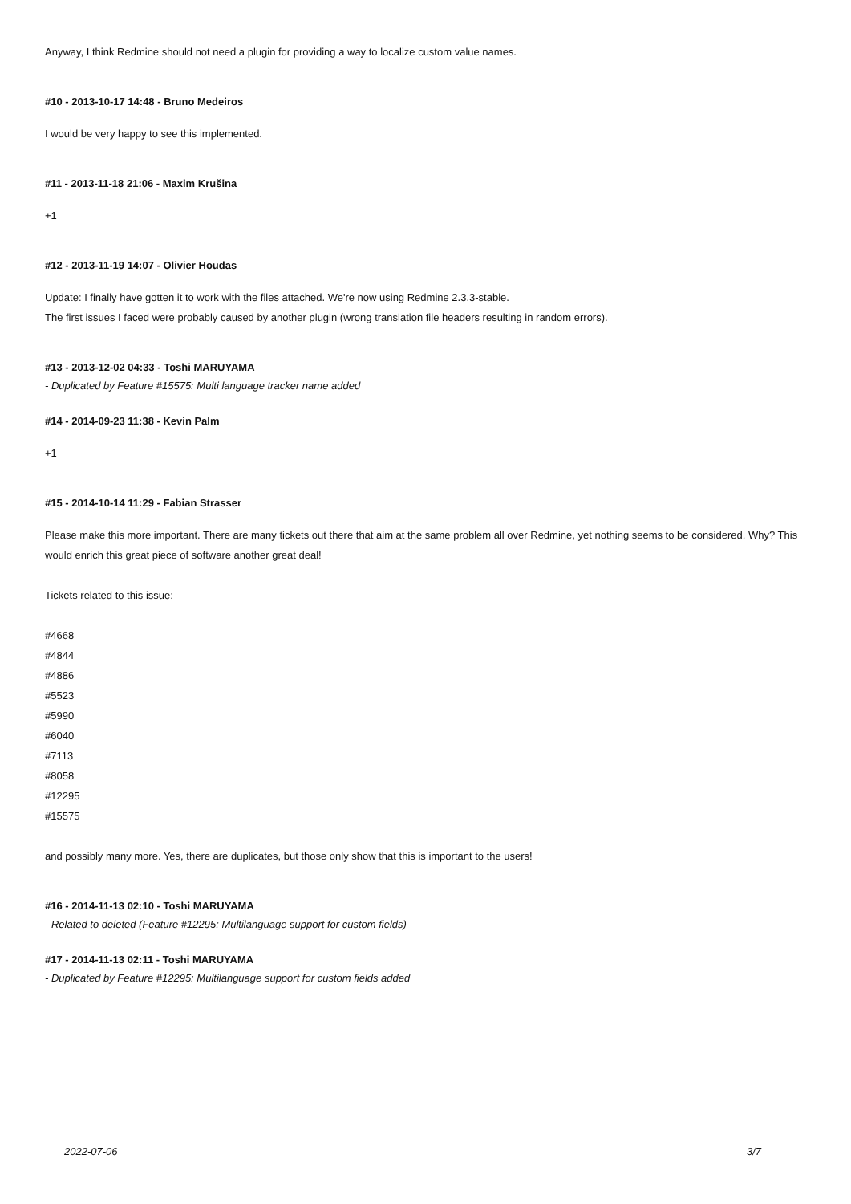Anyway, I think Redmine should not need a plugin for providing a way to localize custom value names.
#10 - 2013-10-17 14:48 - Bruno Medeiros
I would be very happy to see this implemented.
#11 - 2013-11-18 21:06 - Maxim Krušina
+1
#12 - 2013-11-19 14:07 - Olivier Houdas
Update: I finally have gotten it to work with the files attached. We're now using Redmine 2.3.3-stable.
The first issues I faced were probably caused by another plugin (wrong translation file headers resulting in random errors).
#13 - 2013-12-02 04:33 - Toshi MARUYAMA
- Duplicated by Feature #15575: Multi language tracker name added
#14 - 2014-09-23 11:38 - Kevin Palm
+1
#15 - 2014-10-14 11:29 - Fabian Strasser
Please make this more important. There are many tickets out there that aim at the same problem all over Redmine, yet nothing seems to be considered. Why? This would enrich this great piece of software another great deal!
Tickets related to this issue:
#4668
#4844
#4886
#5523
#5990
#6040
#7113
#8058
#12295
#15575
and possibly many more. Yes, there are duplicates, but those only show that this is important to the users!
#16 - 2014-11-13 02:10 - Toshi MARUYAMA
- Related to deleted (Feature #12295: Multilanguage support for custom fields)
#17 - 2014-11-13 02:11 - Toshi MARUYAMA
- Duplicated by Feature #12295: Multilanguage support for custom fields added
2022-07-06 3/7